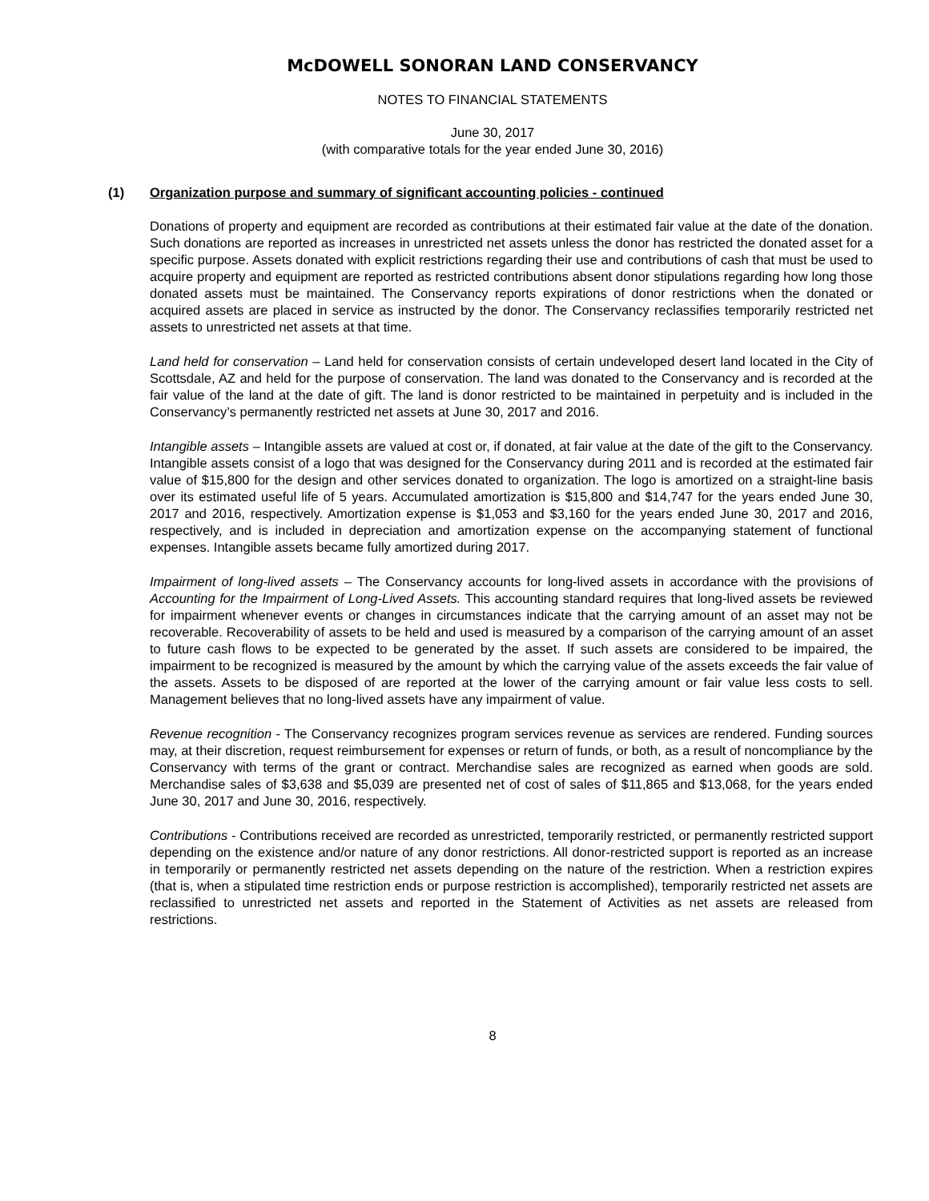McDOWELL SONORAN LAND CONSERVANCY
NOTES TO FINANCIAL STATEMENTS
June 30, 2017
(with comparative totals for the year ended June 30, 2016)
(1) Organization purpose and summary of significant accounting policies - continued
Donations of property and equipment are recorded as contributions at their estimated fair value at the date of the donation. Such donations are reported as increases in unrestricted net assets unless the donor has restricted the donated asset for a specific purpose. Assets donated with explicit restrictions regarding their use and contributions of cash that must be used to acquire property and equipment are reported as restricted contributions absent donor stipulations regarding how long those donated assets must be maintained. The Conservancy reports expirations of donor restrictions when the donated or acquired assets are placed in service as instructed by the donor. The Conservancy reclassifies temporarily restricted net assets to unrestricted net assets at that time.
Land held for conservation – Land held for conservation consists of certain undeveloped desert land located in the City of Scottsdale, AZ and held for the purpose of conservation. The land was donated to the Conservancy and is recorded at the fair value of the land at the date of gift. The land is donor restricted to be maintained in perpetuity and is included in the Conservancy’s permanently restricted net assets at June 30, 2017 and 2016.
Intangible assets – Intangible assets are valued at cost or, if donated, at fair value at the date of the gift to the Conservancy. Intangible assets consist of a logo that was designed for the Conservancy during 2011 and is recorded at the estimated fair value of $15,800 for the design and other services donated to organization. The logo is amortized on a straight-line basis over its estimated useful life of 5 years. Accumulated amortization is $15,800 and $14,747 for the years ended June 30, 2017 and 2016, respectively. Amortization expense is $1,053 and $3,160 for the years ended June 30, 2017 and 2016, respectively, and is included in depreciation and amortization expense on the accompanying statement of functional expenses. Intangible assets became fully amortized during 2017.
Impairment of long-lived assets – The Conservancy accounts for long-lived assets in accordance with the provisions of Accounting for the Impairment of Long-Lived Assets. This accounting standard requires that long-lived assets be reviewed for impairment whenever events or changes in circumstances indicate that the carrying amount of an asset may not be recoverable. Recoverability of assets to be held and used is measured by a comparison of the carrying amount of an asset to future cash flows to be expected to be generated by the asset. If such assets are considered to be impaired, the impairment to be recognized is measured by the amount by which the carrying value of the assets exceeds the fair value of the assets. Assets to be disposed of are reported at the lower of the carrying amount or fair value less costs to sell. Management believes that no long-lived assets have any impairment of value.
Revenue recognition - The Conservancy recognizes program services revenue as services are rendered. Funding sources may, at their discretion, request reimbursement for expenses or return of funds, or both, as a result of noncompliance by the Conservancy with terms of the grant or contract. Merchandise sales are recognized as earned when goods are sold. Merchandise sales of $3,638 and $5,039 are presented net of cost of sales of $11,865 and $13,068, for the years ended June 30, 2017 and June 30, 2016, respectively.
Contributions - Contributions received are recorded as unrestricted, temporarily restricted, or permanently restricted support depending on the existence and/or nature of any donor restrictions. All donor-restricted support is reported as an increase in temporarily or permanently restricted net assets depending on the nature of the restriction. When a restriction expires (that is, when a stipulated time restriction ends or purpose restriction is accomplished), temporarily restricted net assets are reclassified to unrestricted net assets and reported in the Statement of Activities as net assets are released from restrictions.
8